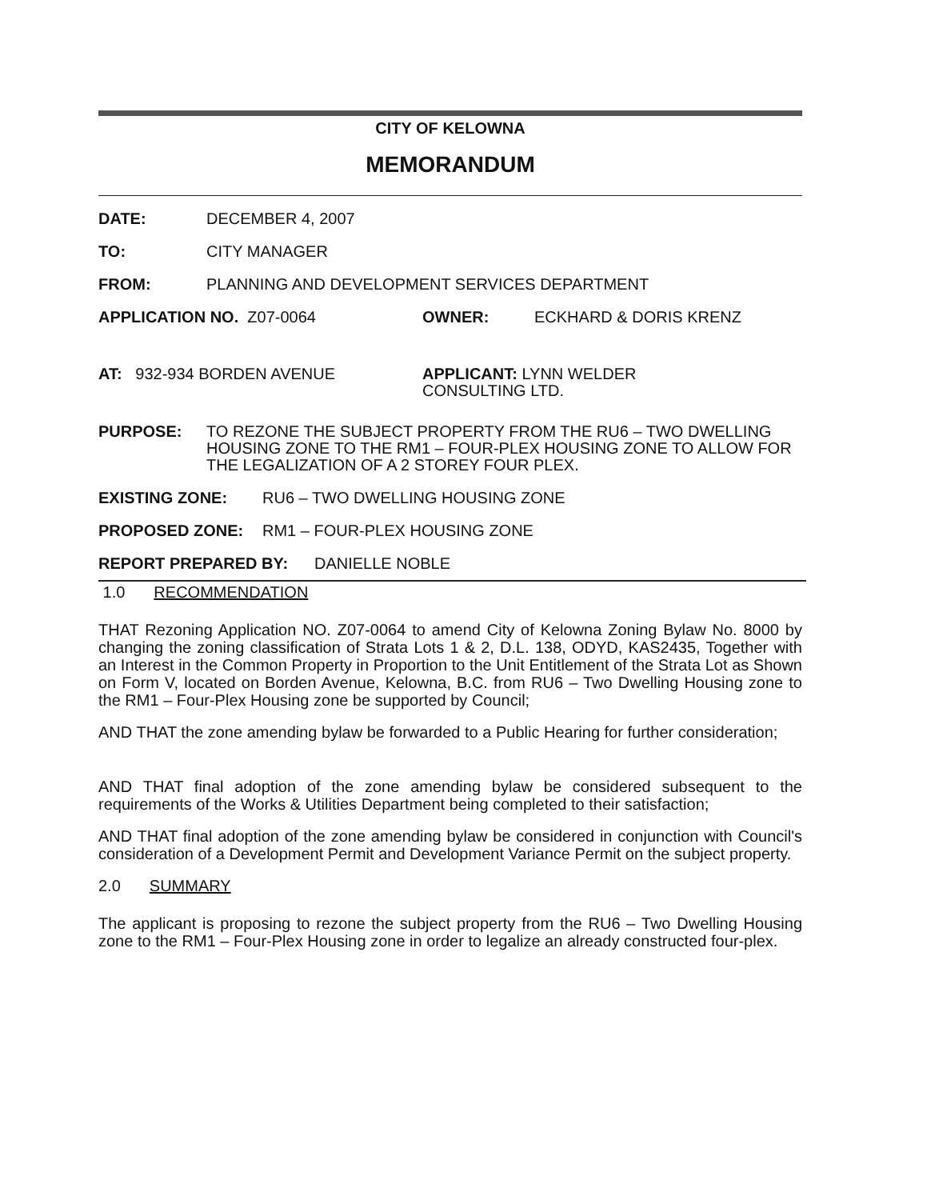CITY OF KELOWNA
MEMORANDUM
DATE: DECEMBER 4, 2007
TO: CITY MANAGER
FROM: PLANNING AND DEVELOPMENT SERVICES DEPARTMENT
APPLICATION NO. Z07-0064 OWNER: ECKHARD & DORIS KRENZ
AT: 932-934 BORDEN AVENUE APPLICANT: LYNN WELDER
CONSULTING LTD.
PURPOSE: TO REZONE THE SUBJECT PROPERTY FROM THE RU6 – TWO DWELLING HOUSING ZONE TO THE RM1 – FOUR-PLEX HOUSING ZONE TO ALLOW FOR THE LEGALIZATION OF A 2 STOREY FOUR PLEX.
EXISTING ZONE: RU6 – TWO DWELLING HOUSING ZONE
PROPOSED ZONE: RM1 – FOUR-PLEX HOUSING ZONE
REPORT PREPARED BY: DANIELLE NOBLE
1.0 RECOMMENDATION
THAT Rezoning Application NO. Z07-0064 to amend City of Kelowna Zoning Bylaw No. 8000 by changing the zoning classification of Strata Lots 1 & 2, D.L. 138, ODYD, KAS2435, Together with an Interest in the Common Property in Proportion to the Unit Entitlement of the Strata Lot as Shown on Form V, located on Borden Avenue, Kelowna, B.C. from RU6 – Two Dwelling Housing zone to the RM1 – Four-Plex Housing zone be supported by Council;
AND THAT the zone amending bylaw be forwarded to a Public Hearing for further consideration;
AND THAT final adoption of the zone amending bylaw be considered subsequent to the requirements of the Works & Utilities Department being completed to their satisfaction;
AND THAT final adoption of the zone amending bylaw be considered in conjunction with Council's consideration of a Development Permit and Development Variance Permit on the subject property.
2.0 SUMMARY
The applicant is proposing to rezone the subject property from the RU6 – Two Dwelling Housing zone to the RM1 – Four-Plex Housing zone in order to legalize an already constructed four-plex.